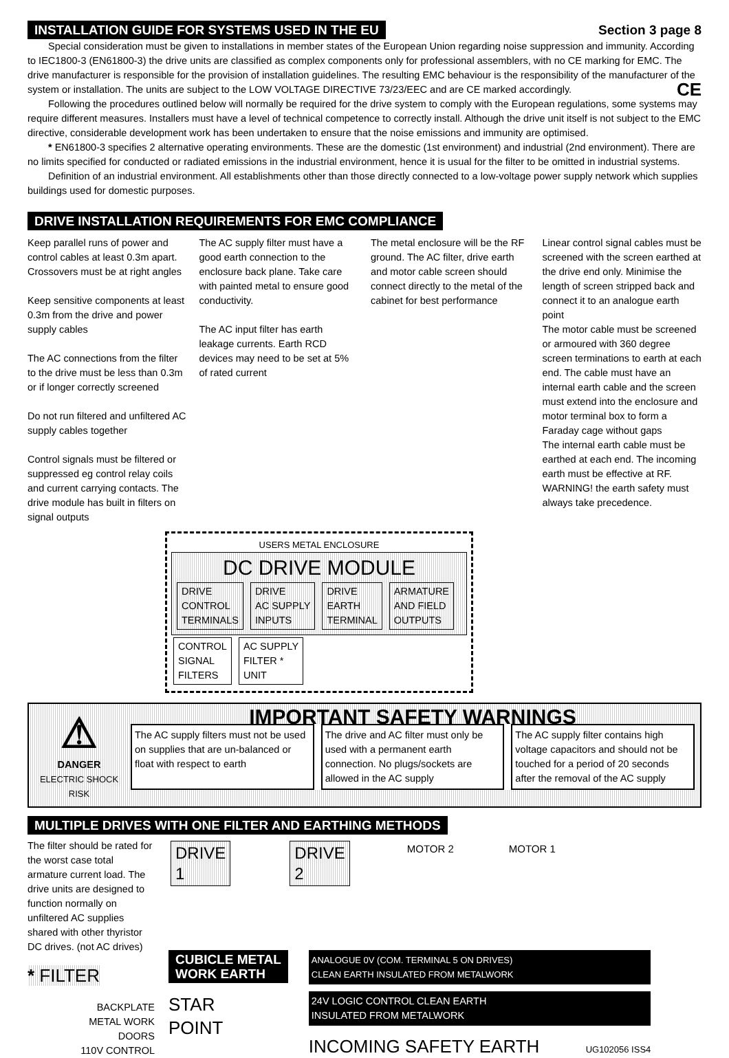INSTALLATION GUIDE FOR SYSTEMS USED IN THE EU Section 3 page 8
Special consideration must be given to installations in member states of the European Union regarding noise suppression and immunity. According to IEC1800-3 (EN61800-3) the drive units are classified as complex components only for professional assemblers, with no CE marking for EMC. The drive manufacturer is responsible for the provision of installation guidelines. The resulting EMC behaviour is the responsibility of the manufacturer of the system or installation. The units are subject to the LOW VOLTAGE DIRECTIVE 73/23/EEC and are CE marked accordingly. CE
Following the procedures outlined below will normally be required for the drive system to comply with the European regulations, some systems may require different measures. Installers must have a level of technical competence to correctly install. Although the drive unit itself is not subject to the EMC directive, considerable development work has been undertaken to ensure that the noise emissions and immunity are optimised.
* EN61800-3 specifies 2 alternative operating environments. These are the domestic (1st environment) and industrial (2nd environment). There are no limits specified for conducted or radiated emissions in the industrial environment, hence it is usual for the filter to be omitted in industrial systems.
Definition of an industrial environment. All establishments other than those directly connected to a low-voltage power supply network which supplies buildings used for domestic purposes.
DRIVE INSTALLATION REQUIREMENTS FOR EMC COMPLIANCE
Keep parallel runs of power and control cables at least 0.3m apart. Crossovers must be at right angles
Keep sensitive components at least 0.3m from the drive and power supply cables
The AC connections from the filter to the drive must be less than 0.3m or if longer correctly screened
Do not run filtered and unfiltered AC supply cables together
Control signals must be filtered or suppressed eg control relay coils and current carrying contacts. The drive module has built in filters on signal outputs
The AC supply filter must have a good earth connection to the enclosure back plane. Take care with painted metal to ensure good conductivity.
The AC input filter has earth leakage currents. Earth RCD devices may need to be set at 5% of rated current
The metal enclosure will be the RF ground. The AC filter, drive earth and motor cable screen should connect directly to the metal of the cabinet for best performance
Linear control signal cables must be screened with the screen earthed at the drive end only. Minimise the length of screen stripped back and connect it to an analogue earth point
The motor cable must be screened or armoured with 360 degree screen terminations to earth at each end. The cable must have an internal earth cable and the screen must extend into the enclosure and motor terminal box to form a Faraday cage without gaps
The internal earth cable must be earthed at each end. The incoming earth must be effective at RF. WARNING! the earth safety must always take precedence.
USERS METAL ENCLOSURE
DC DRIVE MODULE
DRIVE
CONTROL
TERMINALS DRIVE
AC SUPPLY
INPUTS DRIVE
EARTH
TERMINAL ARMATURE
AND FIELD
OUTPUTS
CONTROL
SIGNAL
FILTERS AC SUPPLY
FILTER *
UNIT
⚠
DANGER
ELECTRIC SHOCK RISK
IMPORTANT SAFETY WARNINGS
The AC supply filters must not be used on supplies that are un-balanced or float with respect to earth
The drive and AC filter must only be used with a permanent earth connection. No plugs/sockets are allowed in the AC supply
The AC supply filter contains high voltage capacitors and should not be touched for a period of 20 seconds after the removal of the AC supply
MULTIPLE DRIVES WITH ONE FILTER AND EARTHING METHODS
The filter should be rated for the worst case total armature current load. The drive units are designed to function normally on unfiltered AC supplies shared with other thyristor DC drives. (not AC drives)
* FILTER
BACKPLATE
METAL WORK
DOORS
110V CONTROL
DRIVE
1 DRIVE
2 MOTOR 2 MOTOR 1
CUBICLE METAL
WORK EARTH
STAR
POINT
ANALOGUE 0V (COM. TERMINAL 5 ON DRIVES)
CLEAN EARTH INSULATED FROM METALWORK
24V LOGIC CONTROL CLEAN EARTH
INSULATED FROM METALWORK
INCOMING SAFETY EARTH UG102056 ISS4